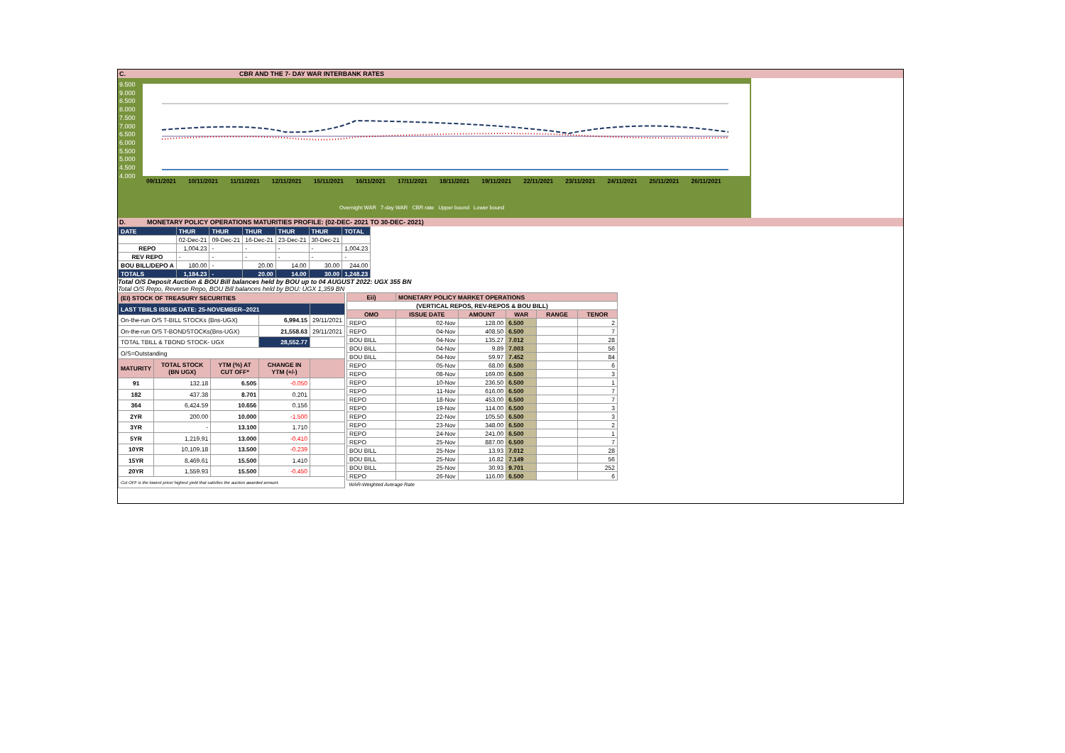C. CBR AND THE 7- DAY WAR INTERBANK RATES
9.500
9.000
8.500
8.000
7.500
7.000
6.500
6.000
5.500
5.000
4.500
4.000
09/11/2021 10/11/2021 11/11/2021 12/11/2021 15/11/2021 16/11/2021 17/11/2021 18/11/2021 19/11/2021 22/11/2021 23/11/2021 24/11/2021 25/11/2021 26/11/2021
Overnight WAR 7-day WAR CBR rate Upper bound Lower bound
D. MONETARY POLICY OPERATIONS MATURITIES PROFILE: (02-DEC- 2021 TO 30-DEC- 2021)
| DATE | THUR | THUR | THUR | THUR | THUR | TOTAL |
| | 02-Dec-21 | 09-Dec-21 | 16-Dec-21 | 23-Dec-21 | 30-Dec-21 | |
| REPO | 1,004.23 | - | - | - | - | 1,004.23 |
| REV REPO | - | - | - | - | - | - |
| BOU BILL/DEPO A | 180.00 | - | 20.00 | 14.00 | 30.00 | 244.00 |
| TOTALS | 1,184.23 | - | 20.00 | 14.00 | 30.00 | 1,248.23 |
Total O/S Deposit Auction & BOU Bill balances held by BOU up to 04 AUGUST 2022: UGX 355 BN
Total O/S Repo, Reverse Repo, BOU Bill balances held by BOU: UGX 1,359 BN
| (EI) STOCK OF TREASURY SECURITIES | | | | |
| --- | --- | --- | --- | --- |
| LAST TBIILS ISSUE DATE: 25-NOVEMBER--2021 | | | | |
| On-the-run O/S T-BILL STOCKs (Bns-UGX) | | | 6,994.15 | 29/11/2021 |
| On-the-run O/S T-BONDSTOCKs(Bns-UGX) | | | 21,558.63 | 29/11/2021 |
| TOTAL TBILL & TBOND STOCK- UGX | | | 28,552.77 | |
| O/S=Outstanding | | | | |
| MATURITY | TOTAL STOCK (BN UGX) | YTM (%) AT CUT OFF* | CHANGE IN YTM (+/-) | |
| 91 | 132.18 | 6.505 | -0.050 | |
| 182 | 437.38 | 8.701 | 0.201 | |
| 364 | 6,424.59 | 10.656 | 0.156 | |
| 2YR | 200.00 | 10.000 | -1.500 | |
| 3YR | - | 13.100 | 1.710 | |
| 5YR | 1,219.91 | 13.000 | -0.410 | |
| 10YR | 10,109.18 | 13.500 | -0.239 | |
| 15YR | 8,469.61 | 15.500 | 1.410 | |
| 20YR | 1,559.93 | 15.500 | -0.450 | |
| Cut OFF is the lowest price/ highest yield that satisfies the auction awarded amount. | | | | |
| Eii) | MONETARY POLICY MARKET OPERATIONS | | | | |
| --- | --- | --- | --- | --- | --- |
| (VERTICAL REPOS, REV-REPOS & BOU BILL) | | | | | |
| OMO | ISSUE DATE | AMOUNT | WAR | RANGE | TENOR |
| REPO | 02-Nov | 128.00 | 6.500 | | 2 |
| REPO | 04-Nov | 408.50 | 6.500 | | 7 |
| BOU BILL | 04-Nov | 135.27 | 7.012 | | 28 |
| BOU BILL | 04-Nov | 9.89 | 7.003 | | 56 |
| BOU BILL | 04-Nov | 59.97 | 7.452 | | 84 |
| REPO | 05-Nov | 68.00 | 6.500 | | 6 |
| REPO | 08-Nov | 169.00 | 6.500 | | 3 |
| REPO | 10-Nov | 236.50 | 6.500 | | 1 |
| REPO | 11-Nov | 616.00 | 6.500 | | 7 |
| REPO | 18-Nov | 453.00 | 6.500 | | 7 |
| REPO | 19-Nov | 114.00 | 6.500 | | 3 |
| REPO | 22-Nov | 105.50 | 6.500 | | 3 |
| REPO | 23-Nov | 348.00 | 6.500 | | 2 |
| REPO | 24-Nov | 241.00 | 6.500 | | 1 |
| REPO | 25-Nov | 887.00 | 6.500 | | 7 |
| BOU BILL | 25-Nov | 13.93 | 7.012 | | 28 |
| BOU BILL | 25-Nov | 16.82 | 7.149 | | 56 |
| BOU BILL | 25-Nov | 30.93 | 9.701 | | 252 |
| REPO | 26-Nov | 116.00 | 6.500 | | 6 |
| WAR-Weighted Average Rate | | | | | |